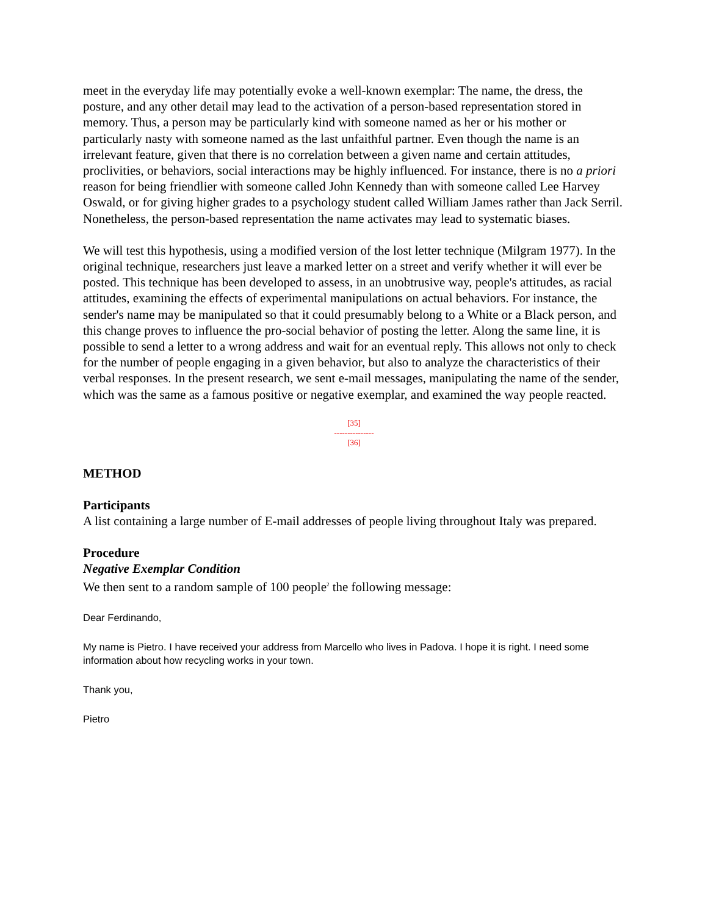meet in the everyday life may potentially evoke a well-known exemplar: The name, the dress, the posture, and any other detail may lead to the activation of a person-based representation stored in memory. Thus, a person may be particularly kind with someone named as her or his mother or particularly nasty with someone named as the last unfaithful partner. Even though the name is an irrelevant feature, given that there is no correlation between a given name and certain attitudes, proclivities, or behaviors, social interactions may be highly influenced. For instance, there is no a priori reason for being friendlier with someone called John Kennedy than with someone called Lee Harvey Oswald, or for giving higher grades to a psychology student called William James rather than Jack Serril. Nonetheless, the person-based representation the name activates may lead to systematic biases.
We will test this hypothesis, using a modified version of the lost letter technique (Milgram 1977). In the original technique, researchers just leave a marked letter on a street and verify whether it will ever be posted. This technique has been developed to assess, in an unobtrusive way, people's attitudes, as racial attitudes, examining the effects of experimental manipulations on actual behaviors. For instance, the sender's name may be manipulated so that it could presumably belong to a White or a Black person, and this change proves to influence the pro-social behavior of posting the letter. Along the same line, it is possible to send a letter to a wrong address and wait for an eventual reply. This allows not only to check for the number of people engaging in a given behavior, but also to analyze the characteristics of their verbal responses. In the present research, we sent e-mail messages, manipulating the name of the sender, which was the same as a famous positive or negative exemplar, and examined the way people reacted.
[35]
---------------
[36]
METHOD
Participants
A list containing a large number of E-mail addresses of people living throughout Italy was prepared.
Procedure
Negative Exemplar Condition
We then sent to a random sample of 100 people<sup>2</sup> the following message:
Dear Ferdinando,
My name is Pietro. I have received your address from Marcello who lives in Padova. I hope it is right. I need some information about how recycling works in your town.
Thank you,
Pietro